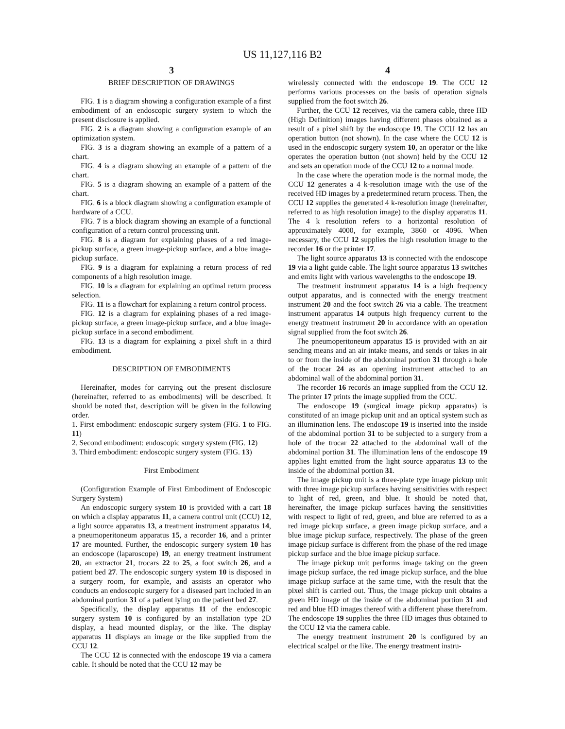US 11,127,116 B2
3
BRIEF DESCRIPTION OF DRAWINGS
FIG. 1 is a diagram showing a configuration example of a first embodiment of an endoscopic surgery system to which the present disclosure is applied.
FIG. 2 is a diagram showing a configuration example of an optimization system.
FIG. 3 is a diagram showing an example of a pattern of a chart.
FIG. 4 is a diagram showing an example of a pattern of the chart.
FIG. 5 is a diagram showing an example of a pattern of the chart.
FIG. 6 is a block diagram showing a configuration example of hardware of a CCU.
FIG. 7 is a block diagram showing an example of a functional configuration of a return control processing unit.
FIG. 8 is a diagram for explaining phases of a red image-pickup surface, a green image-pickup surface, and a blue image-pickup surface.
FIG. 9 is a diagram for explaining a return process of red components of a high resolution image.
FIG. 10 is a diagram for explaining an optimal return process selection.
FIG. 11 is a flowchart for explaining a return control process.
FIG. 12 is a diagram for explaining phases of a red image-pickup surface, a green image-pickup surface, and a blue image-pickup surface in a second embodiment.
FIG. 13 is a diagram for explaining a pixel shift in a third embodiment.
DESCRIPTION OF EMBODIMENTS
Hereinafter, modes for carrying out the present disclosure (hereinafter, referred to as embodiments) will be described. It should be noted that, description will be given in the following order.
1. First embodiment: endoscopic surgery system (FIG. 1 to FIG. 11)
2. Second embodiment: endoscopic surgery system (FIG. 12)
3. Third embodiment: endoscopic surgery system (FIG. 13)
First Embodiment
(Configuration Example of First Embodiment of Endoscopic Surgery System)
An endoscopic surgery system 10 is provided with a cart 18 on which a display apparatus 11, a camera control unit (CCU) 12, a light source apparatus 13, a treatment instrument apparatus 14, a pneumoperitoneum apparatus 15, a recorder 16, and a printer 17 are mounted. Further, the endoscopic surgery system 10 has an endoscope (laparoscope) 19, an energy treatment instrument 20, an extractor 21, trocars 22 to 25, a foot switch 26, and a patient bed 27. The endoscopic surgery system 10 is disposed in a surgery room, for example, and assists an operator who conducts an endoscopic surgery for a diseased part included in an abdominal portion 31 of a patient lying on the patient bed 27.
Specifically, the display apparatus 11 of the endoscopic surgery system 10 is configured by an installation type 2D display, a head mounted display, or the like. The display apparatus 11 displays an image or the like supplied from the CCU 12.
The CCU 12 is connected with the endoscope 19 via a camera cable. It should be noted that the CCU 12 may be
4
wirelessly connected with the endoscope 19. The CCU 12 performs various processes on the basis of operation signals supplied from the foot switch 26.
Further, the CCU 12 receives, via the camera cable, three HD (High Definition) images having different phases obtained as a result of a pixel shift by the endoscope 19. The CCU 12 has an operation button (not shown). In the case where the CCU 12 is used in the endoscopic surgery system 10, an operator or the like operates the operation button (not shown) held by the CCU 12 and sets an operation mode of the CCU 12 to a normal mode.
In the case where the operation mode is the normal mode, the CCU 12 generates a 4 k-resolution image with the use of the received HD images by a predetermined return process. Then, the CCU 12 supplies the generated 4 k-resolution image (hereinafter, referred to as high resolution image) to the display apparatus 11. The 4 k resolution refers to a horizontal resolution of approximately 4000, for example, 3860 or 4096. When necessary, the CCU 12 supplies the high resolution image to the recorder 16 or the printer 17.
The light source apparatus 13 is connected with the endoscope 19 via a light guide cable. The light source apparatus 13 switches and emits light with various wavelengths to the endoscope 19.
The treatment instrument apparatus 14 is a high frequency output apparatus, and is connected with the energy treatment instrument 20 and the foot switch 26 via a cable. The treatment instrument apparatus 14 outputs high frequency current to the energy treatment instrument 20 in accordance with an operation signal supplied from the foot switch 26.
The pneumoperitoneum apparatus 15 is provided with an air sending means and an air intake means, and sends or takes in air to or from the inside of the abdominal portion 31 through a hole of the trocar 24 as an opening instrument attached to an abdominal wall of the abdominal portion 31.
The recorder 16 records an image supplied from the CCU 12. The printer 17 prints the image supplied from the CCU.
The endoscope 19 (surgical image pickup apparatus) is constituted of an image pickup unit and an optical system such as an illumination lens. The endoscope 19 is inserted into the inside of the abdominal portion 31 to be subjected to a surgery from a hole of the trocar 22 attached to the abdominal wall of the abdominal portion 31. The illumination lens of the endoscope 19 applies light emitted from the light source apparatus 13 to the inside of the abdominal portion 31.
The image pickup unit is a three-plate type image pickup unit with three image pickup surfaces having sensitivities with respect to light of red, green, and blue. It should be noted that, hereinafter, the image pickup surfaces having the sensitivities with respect to light of red, green, and blue are referred to as a red image pickup surface, a green image pickup surface, and a blue image pickup surface, respectively. The phase of the green image pickup surface is different from the phase of the red image pickup surface and the blue image pickup surface.
The image pickup unit performs image taking on the green image pickup surface, the red image pickup surface, and the blue image pickup surface at the same time, with the result that the pixel shift is carried out. Thus, the image pickup unit obtains a green HD image of the inside of the abdominal portion 31 and red and blue HD images thereof with a different phase therefrom. The endoscope 19 supplies the three HD images thus obtained to the CCU 12 via the camera cable.
The energy treatment instrument 20 is configured by an electrical scalpel or the like. The energy treatment instru-